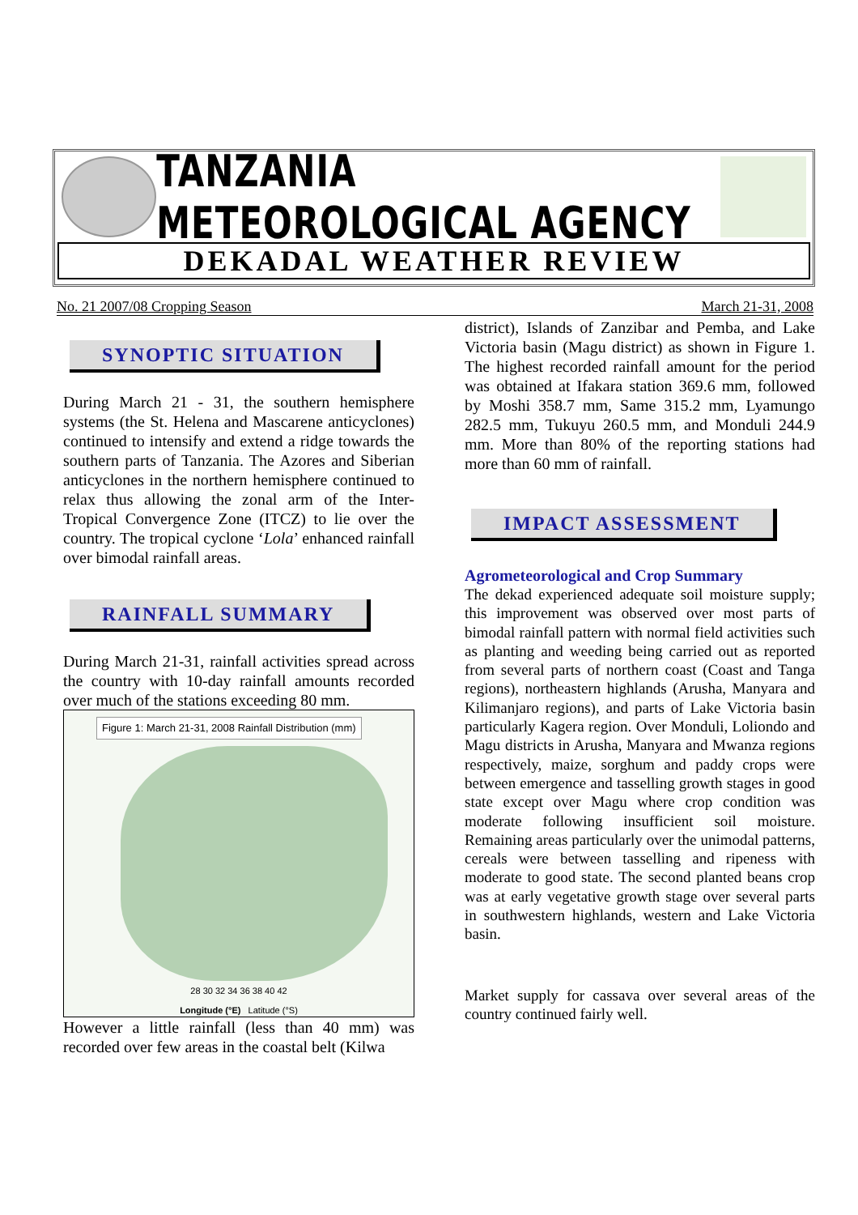TANZANIA METEOROLOGICAL AGENCY
DEKADAL WEATHER REVIEW
No. 21 2007/08 Cropping Season March 21-31, 2008
SYNOPTIC SITUATION
During March 21 - 31, the southern hemisphere systems (the St. Helena and Mascarene anticyclones) continued to intensify and extend a ridge towards the southern parts of Tanzania. The Azores and Siberian anticyclones in the northern hemisphere continued to relax thus allowing the zonal arm of the Inter-Tropical Convergence Zone (ITCZ) to lie over the country. The tropical cyclone ‘Lola’ enhanced rainfall over bimodal rainfall areas.
RAINFALL SUMMARY
During March 21-31, rainfall activities spread across the country with 10-day rainfall amounts recorded over much of the stations exceeding 80 mm.
Figure 1: March 21-31, 2008 Rainfall Distribution (mm)
28 30 32 34 36 38 40 42
Longitude (°E) Latitude (°S)
However a little rainfall (less than 40 mm) was recorded over few areas in the coastal belt (Kilwa
district), Islands of Zanzibar and Pemba, and Lake Victoria basin (Magu district) as shown in Figure 1. The highest recorded rainfall amount for the period was obtained at Ifakara station 369.6 mm, followed by Moshi 358.7 mm, Same 315.2 mm, Lyamungo 282.5 mm, Tukuyu 260.5 mm, and Monduli 244.9 mm. More than 80% of the reporting stations had more than 60 mm of rainfall.
IMPACT ASSESSMENT
Agrometeorological and Crop Summary
The dekad experienced adequate soil moisture supply; this improvement was observed over most parts of bimodal rainfall pattern with normal field activities such as planting and weeding being carried out as reported from several parts of northern coast (Coast and Tanga regions), northeastern highlands (Arusha, Manyara and Kilimanjaro regions), and parts of Lake Victoria basin particularly Kagera region. Over Monduli, Loliondo and Magu districts in Arusha, Manyara and Mwanza regions respectively, maize, sorghum and paddy crops were between emergence and tasselling growth stages in good state except over Magu where crop condition was moderate following insufficient soil moisture. Remaining areas particularly over the unimodal patterns, cereals were between tasselling and ripeness with moderate to good state. The second planted beans crop was at early vegetative growth stage over several parts in southwestern highlands, western and Lake Victoria basin.
Market supply for cassava over several areas of the country continued fairly well.